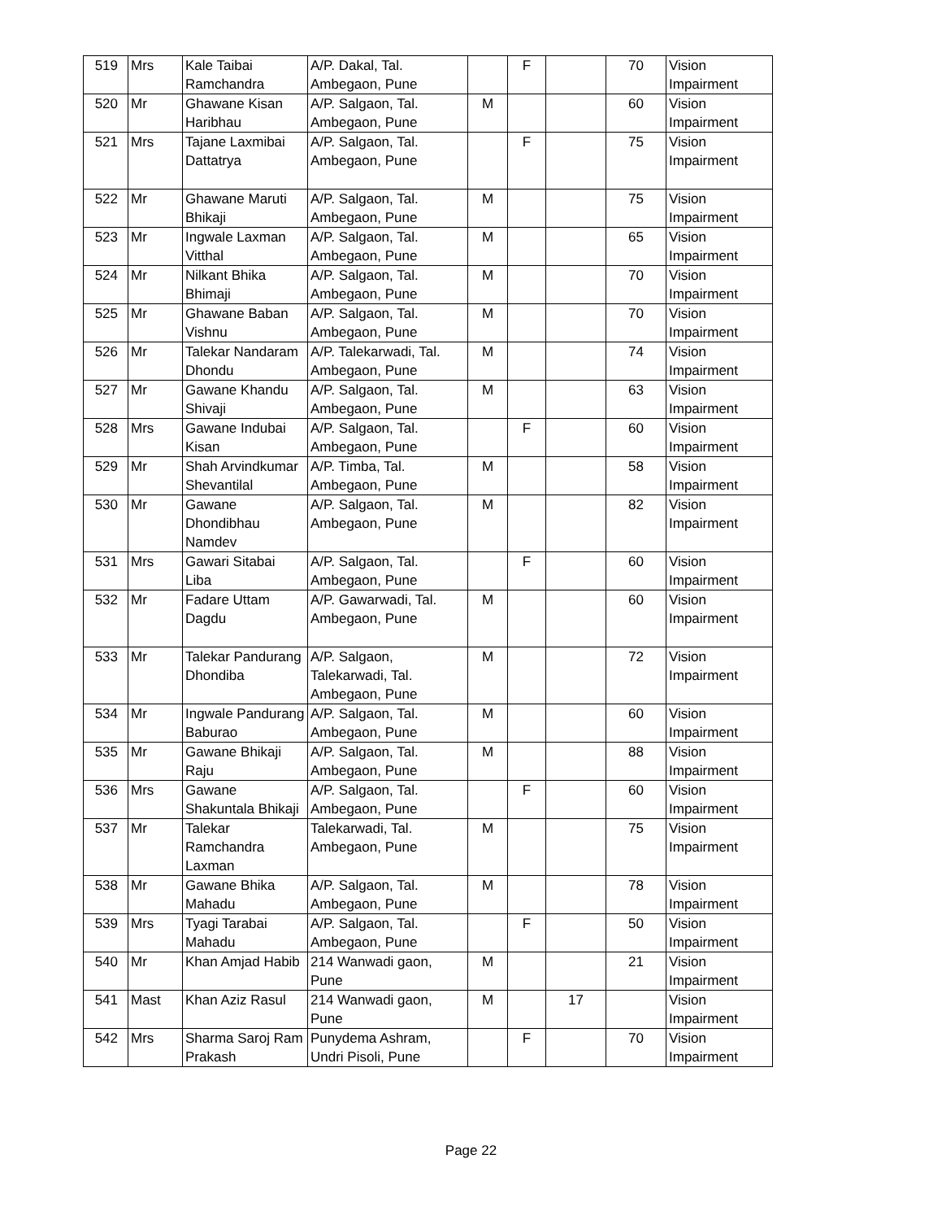| 519 | Mrs | Kale Taibai Ramchandra | A/P. Dakal, Tal. Ambegaon, Pune | | F | | 70 | Vision Impairment |
| 520 | Mr | Ghawane Kisan Haribhau | A/P. Salgaon, Tal. Ambegaon, Pune | M | | | 60 | Vision Impairment |
| 521 | Mrs | Tajane Laxmibai Dattatrya | A/P. Salgaon, Tal. Ambegaon, Pune | | F | | 75 | Vision Impairment |
| 522 | Mr | Ghawane Maruti Bhikaji | A/P. Salgaon, Tal. Ambegaon, Pune | M | | | 75 | Vision Impairment |
| 523 | Mr | Ingwale Laxman Vitthal | A/P. Salgaon, Tal. Ambegaon, Pune | M | | | 65 | Vision Impairment |
| 524 | Mr | Nilkant Bhika Bhimaji | A/P. Salgaon, Tal. Ambegaon, Pune | M | | | 70 | Vision Impairment |
| 525 | Mr | Ghawane Baban Vishnu | A/P. Salgaon, Tal. Ambegaon, Pune | M | | | 70 | Vision Impairment |
| 526 | Mr | Talekar Nandaram Dhondu | A/P. Talekarwadi, Tal. Ambegaon, Pune | M | | | 74 | Vision Impairment |
| 527 | Mr | Gawane Khandu Shivaji | A/P. Salgaon, Tal. Ambegaon, Pune | M | | | 63 | Vision Impairment |
| 528 | Mrs | Gawane Indubai Kisan | A/P. Salgaon, Tal. Ambegaon, Pune | | F | | 60 | Vision Impairment |
| 529 | Mr | Shah Arvindkumar Shevantilal | A/P. Timba, Tal. Ambegaon, Pune | M | | | 58 | Vision Impairment |
| 530 | Mr | Gawane Dhondibhau Namdev | A/P. Salgaon, Tal. Ambegaon, Pune | M | | | 82 | Vision Impairment |
| 531 | Mrs | Gawari Sitabai Liba | A/P. Salgaon, Tal. Ambegaon, Pune | | F | | 60 | Vision Impairment |
| 532 | Mr | Fadare Uttam Dagdu | A/P. Gawarwadi, Tal. Ambegaon, Pune | M | | | 60 | Vision Impairment |
| 533 | Mr | Talekar Pandurang Dhondiba | A/P. Salgaon, Talekarwadi, Tal. Ambegaon, Pune | M | | | 72 | Vision Impairment |
| 534 | Mr | Ingwale Pandurang Baburao | A/P. Salgaon, Tal. Ambegaon, Pune | M | | | 60 | Vision Impairment |
| 535 | Mr | Gawane Bhikaji Raju | A/P. Salgaon, Tal. Ambegaon, Pune | M | | | 88 | Vision Impairment |
| 536 | Mrs | Gawane Shakuntala Bhikaji | A/P. Salgaon, Tal. Ambegaon, Pune | | F | | 60 | Vision Impairment |
| 537 | Mr | Talekar Ramchandra Laxman | Talekarwadi, Tal. Ambegaon, Pune | M | | | 75 | Vision Impairment |
| 538 | Mr | Gawane Bhika Mahadu | A/P. Salgaon, Tal. Ambegaon, Pune | M | | | 78 | Vision Impairment |
| 539 | Mrs | Tyagi Tarabai Mahadu | A/P. Salgaon, Tal. Ambegaon, Pune | | F | | 50 | Vision Impairment |
| 540 | Mr | Khan Amjad Habib | 214 Wanwadi gaon, Pune | M | | | 21 | Vision Impairment |
| 541 | Mast | Khan Aziz Rasul | 214 Wanwadi gaon, Pune | M | | 17 | | Vision Impairment |
| 542 | Mrs | Sharma Saroj Ram Prakash | Punydema Ashram, Undri Pisoli, Pune | | F | | 70 | Vision Impairment |
Page 22